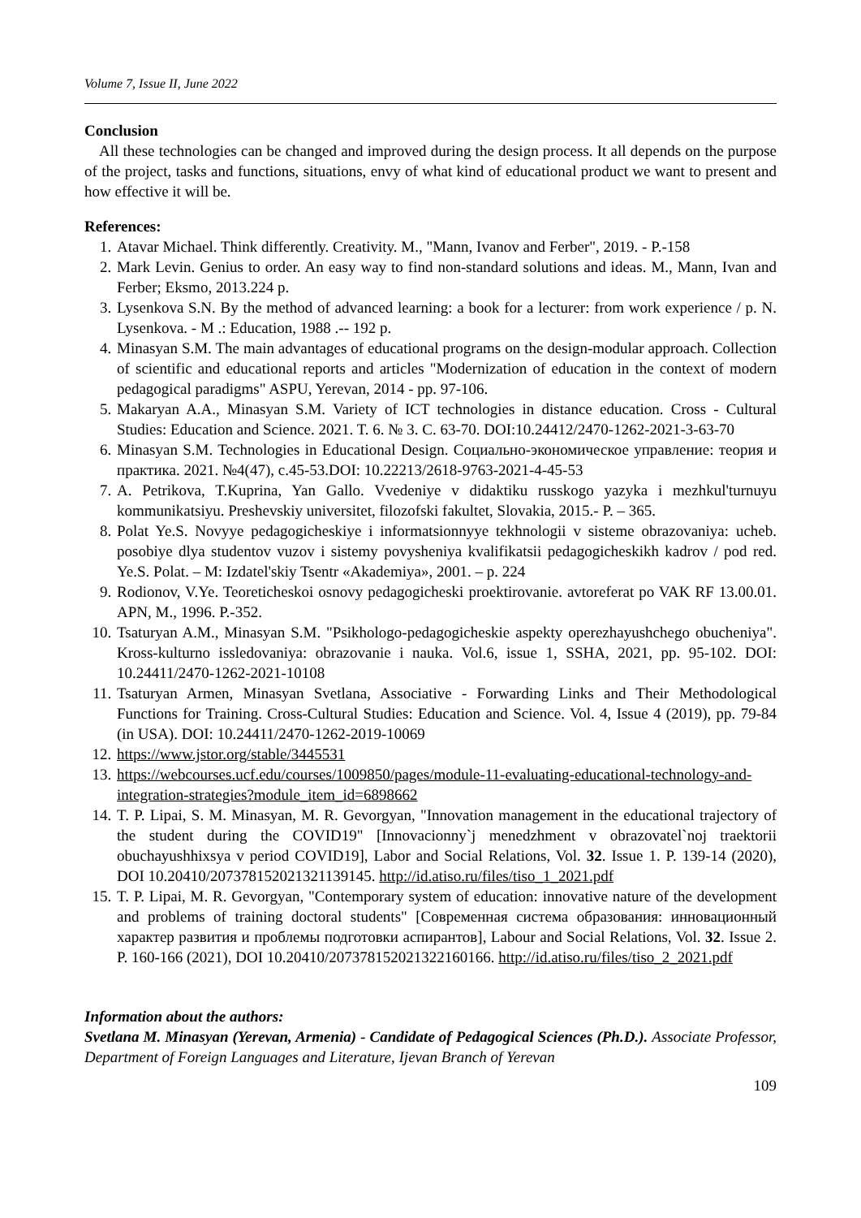Volume 7, Issue II, June 2022
Conclusion
All these technologies can be changed and improved during the design process. It all depends on the purpose of the project, tasks and functions, situations, envy of what kind of educational product we want to present and how effective it will be.
References:
1. Atavar Michael. Think differently. Creativity. M., "Mann, Ivanov and Ferber", 2019. - P.-158
2. Mark Levin. Genius to order. An easy way to find non-standard solutions and ideas. M., Mann, Ivan and Ferber; Eksmo, 2013.224 p.
3. Lysenkova S.N. By the method of advanced learning: a book for a lecturer: from work experience / p. N. Lysenkova. - M .: Education, 1988 .-- 192 p.
4. Minasyan S.M. The main advantages of educational programs on the design-modular approach. Collection of scientific and educational reports and articles "Modernization of education in the context of modern pedagogical paradigms" ASPU, Yerevan, 2014 - pp. 97-106.
5. Makaryan A.A., Minasyan S.M. Variety of ICT technologies in distance education. Cross - Cultural Studies: Education and Science. 2021. T. 6. № 3. C. 63-70. DOI:10.24412/2470-1262-2021-3-63-70
6. Minasyan S.M. Technologies in Educational Design. Социально-экономическое управление: теория и практика. 2021. №4(47), с.45-53.DOI: 10.22213/2618-9763-2021-4-45-53
7. A. Petrikova, T.Kuprina, Yan Gallo. Vvedeniye v didaktiku russkogo yazyka i mezhkul'turnuyu kommunikatsiyu. Preshevskiy universitet, filozofski fakultet, Slovakia, 2015.- P. – 365.
8. Polat Ye.S. Novyye pedagogicheskiye i informatsionnyye tekhnologii v sisteme obrazovaniya: ucheb. posobiye dlya studentov vuzov i sistemy povysheniya kvalifikatsii pedagogicheskikh kadrov / pod red. Ye.S. Polat. – M: Izdatel'skiy Tsentr «Akademiya», 2001. – p. 224
9. Rodionov, V.Ye. Teoreticheskoi osnovy pedagogicheski proektirovanie. avtoreferat po VAK RF 13.00.01. APN, M., 1996. P.-352.
10. Tsaturyan A.M., Minasyan S.M. "Psikhologo-pedagogicheskie aspekty operezhayushchego obucheniya". Kross-kulturno issledovaniya: obrazovanie i nauka. Vol.6, issue 1, SSHA, 2021, pp. 95-102. DOI: 10.24411/2470-1262-2021-10108
11. Tsaturyan Armen, Minasyan Svetlana, Associative - Forwarding Links and Their Methodological Functions for Training. Cross-Cultural Studies: Education and Science. Vol. 4, Issue 4 (2019), pp. 79-84 (in USA). DOI: 10.24411/2470-1262-2019-10069
12. https://www.jstor.org/stable/3445531
13. https://webcourses.ucf.edu/courses/1009850/pages/module-11-evaluating-educational-technology-and-integration-strategies?module_item_id=6898662
14. T. P. Lipai, S. M. Minasyan, M. R. Gevorgyan, "Innovation management in the educational trajectory of the student during the COVID19" [Innovacionny`j menedzhment v obrazovatel`noj traektorii obuchayushhixsya v period COVID19], Labor and Social Relations, Vol. 32. Issue 1. P. 139-14 (2020), DOI 10.20410/207378152021321139145. http://id.atiso.ru/files/tiso_1_2021.pdf
15. T. P. Lipai, M. R. Gevorgyan, "Contemporary system of education: innovative nature of the development and problems of training doctoral students" [Современная система образования: инновационный характер развития и проблемы подготовки аспирантов], Labour and Social Relations, Vol. 32. Issue 2. P. 160-166 (2021), DOI 10.20410/207378152021322160166. http://id.atiso.ru/files/tiso_2_2021.pdf
Information about the authors:
Svetlana M. Minasyan (Yerevan, Armenia) - Candidate of Pedagogical Sciences (Ph.D.). Associate Professor, Department of Foreign Languages and Literature, Ijevan Branch of Yerevan
109